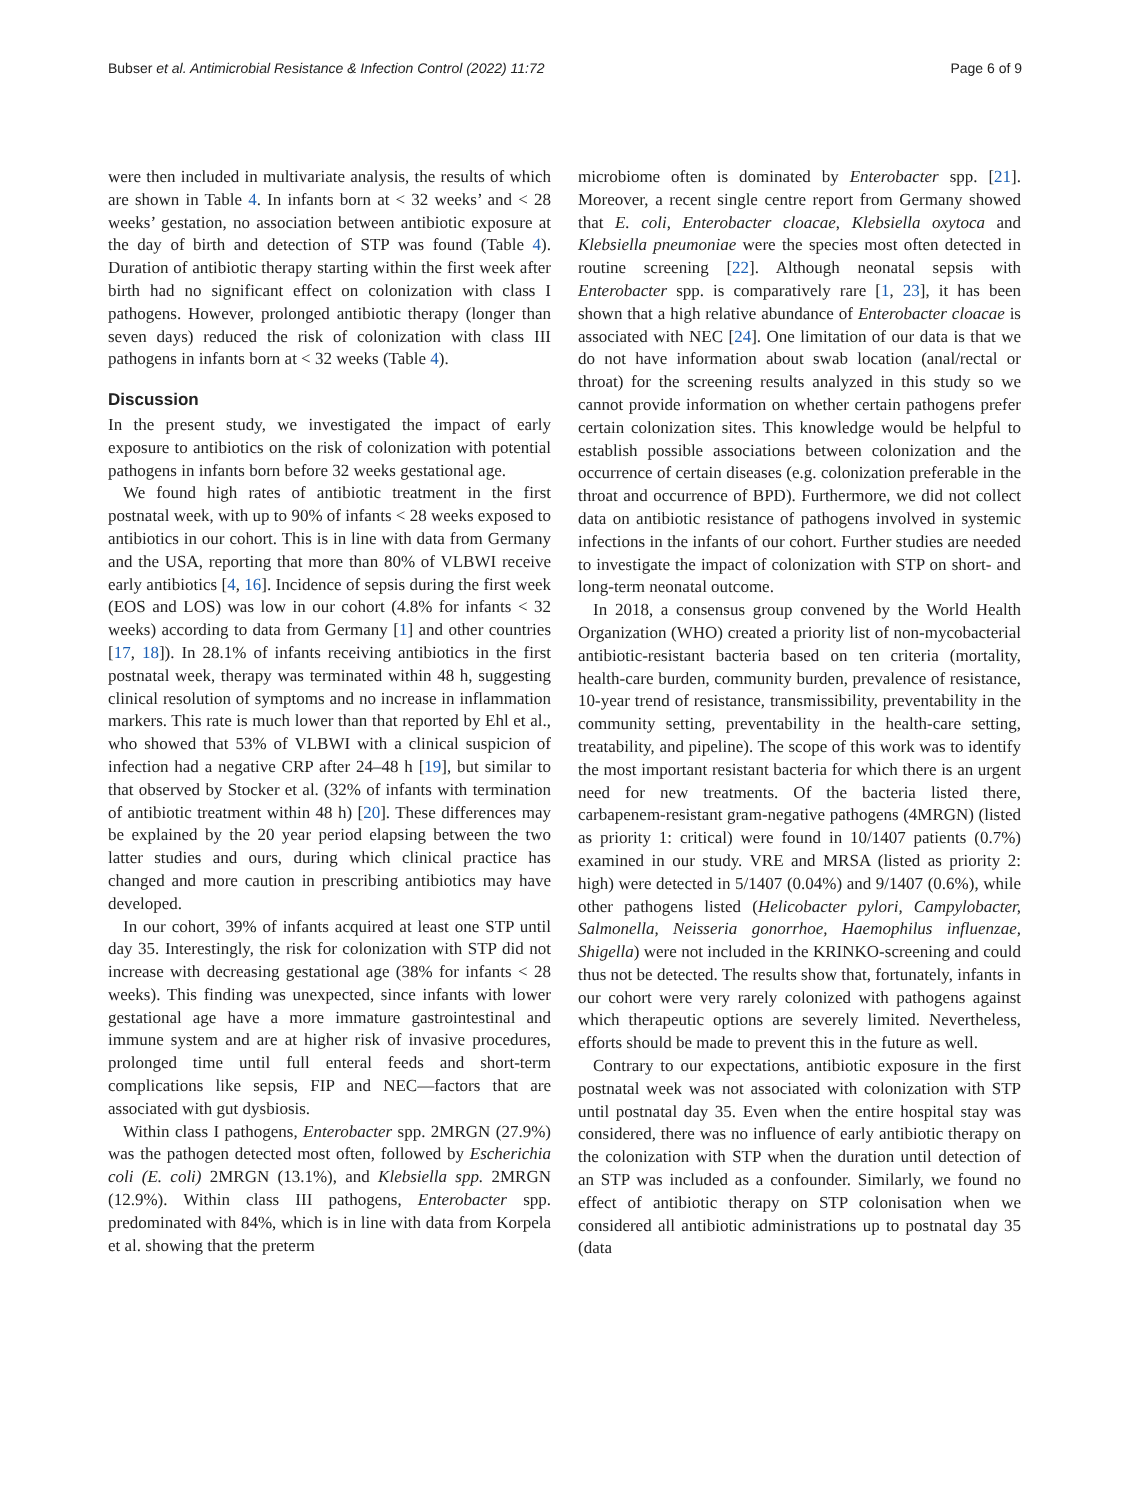Bubser et al. Antimicrobial Resistance & Infection Control (2022) 11:72 Page 6 of 9
were then included in multivariate analysis, the results of which are shown in Table 4. In infants born at < 32 weeks’ and < 28 weeks’ gestation, no association between antibiotic exposure at the day of birth and detection of STP was found (Table 4). Duration of antibiotic therapy starting within the first week after birth had no significant effect on colonization with class I pathogens. However, prolonged antibiotic therapy (longer than seven days) reduced the risk of colonization with class III pathogens in infants born at < 32 weeks (Table 4).
Discussion
In the present study, we investigated the impact of early exposure to antibiotics on the risk of colonization with potential pathogens in infants born before 32 weeks gestational age.
We found high rates of antibiotic treatment in the first postnatal week, with up to 90% of infants < 28 weeks exposed to antibiotics in our cohort. This is in line with data from Germany and the USA, reporting that more than 80% of VLBWI receive early antibiotics [4, 16]. Incidence of sepsis during the first week (EOS and LOS) was low in our cohort (4.8% for infants < 32 weeks) according to data from Germany [1] and other countries [17, 18]). In 28.1% of infants receiving antibiotics in the first postnatal week, therapy was terminated within 48 h, suggesting clinical resolution of symptoms and no increase in inflammation markers. This rate is much lower than that reported by Ehl et al., who showed that 53% of VLBWI with a clinical suspicion of infection had a negative CRP after 24–48 h [19], but similar to that observed by Stocker et al. (32% of infants with termination of antibiotic treatment within 48 h) [20]. These differences may be explained by the 20 year period elapsing between the two latter studies and ours, during which clinical practice has changed and more caution in prescribing antibiotics may have developed.
In our cohort, 39% of infants acquired at least one STP until day 35. Interestingly, the risk for colonization with STP did not increase with decreasing gestational age (38% for infants < 28 weeks). This finding was unexpected, since infants with lower gestational age have a more immature gastrointestinal and immune system and are at higher risk of invasive procedures, prolonged time until full enteral feeds and short-term complications like sepsis, FIP and NEC—factors that are associated with gut dysbiosis.
Within class I pathogens, Enterobacter spp. 2MRGN (27.9%) was the pathogen detected most often, followed by Escherichia coli (E. coli) 2MRGN (13.1%), and Klebsiella spp. 2MRGN (12.9%). Within class III pathogens, Enterobacter spp. predominated with 84%, which is in line with data from Korpela et al. showing that the preterm
microbiome often is dominated by Enterobacter spp. [21]. Moreover, a recent single centre report from Germany showed that E. coli, Enterobacter cloacae, Klebsiella oxytoca and Klebsiella pneumoniae were the species most often detected in routine screening [22]. Although neonatal sepsis with Enterobacter spp. is comparatively rare [1, 23], it has been shown that a high relative abundance of Enterobacter cloacae is associated with NEC [24]. One limitation of our data is that we do not have information about swab location (anal/rectal or throat) for the screening results analyzed in this study so we cannot provide information on whether certain pathogens prefer certain colonization sites. This knowledge would be helpful to establish possible associations between colonization and the occurrence of certain diseases (e.g. colonization preferable in the throat and occurrence of BPD). Furthermore, we did not collect data on antibiotic resistance of pathogens involved in systemic infections in the infants of our cohort. Further studies are needed to investigate the impact of colonization with STP on short- and long-term neonatal outcome.
In 2018, a consensus group convened by the World Health Organization (WHO) created a priority list of non-mycobacterial antibiotic-resistant bacteria based on ten criteria (mortality, health-care burden, community burden, prevalence of resistance, 10-year trend of resistance, transmissibility, preventability in the community setting, preventability in the health-care setting, treatability, and pipeline). The scope of this work was to identify the most important resistant bacteria for which there is an urgent need for new treatments. Of the bacteria listed there, carbapenem-resistant gram-negative pathogens (4MRGN) (listed as priority 1: critical) were found in 10/1407 patients (0.7%) examined in our study. VRE and MRSA (listed as priority 2: high) were detected in 5/1407 (0.04%) and 9/1407 (0.6%), while other pathogens listed (Helicobacter pylori, Campylobacter, Salmonella, Neisseria gonorrhoe, Haemophilus influenzae, Shigella) were not included in the KRINKO-screening and could thus not be detected. The results show that, fortunately, infants in our cohort were very rarely colonized with pathogens against which therapeutic options are severely limited. Nevertheless, efforts should be made to prevent this in the future as well.
Contrary to our expectations, antibiotic exposure in the first postnatal week was not associated with colonization with STP until postnatal day 35. Even when the entire hospital stay was considered, there was no influence of early antibiotic therapy on the colonization with STP when the duration until detection of an STP was included as a confounder. Similarly, we found no effect of antibiotic therapy on STP colonisation when we considered all antibiotic administrations up to postnatal day 35 (data